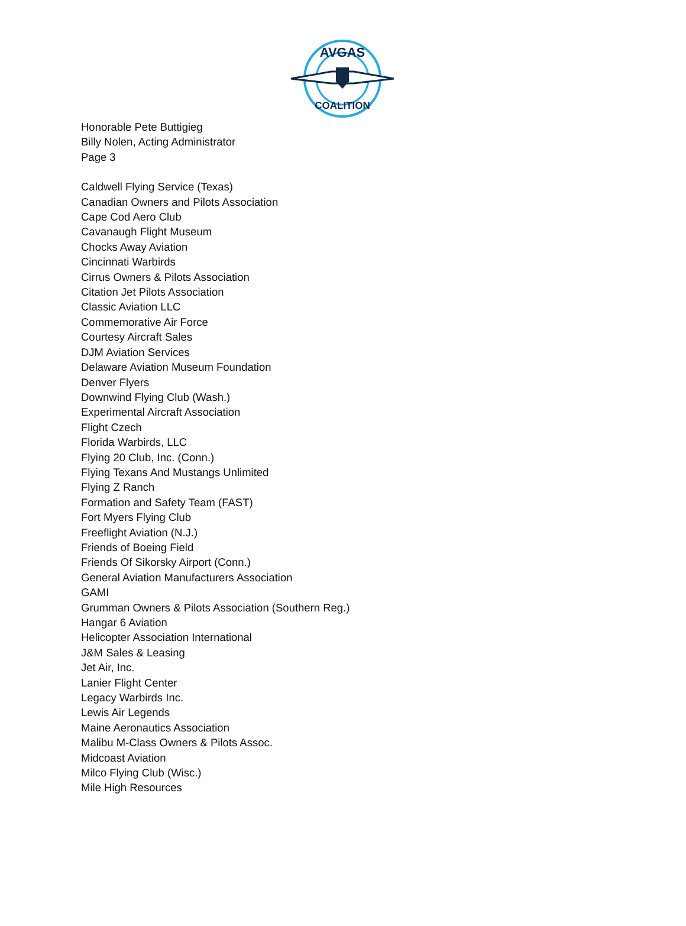AVGAS
COALITION
Honorable Pete Buttigieg
Billy Nolen, Acting Administrator
Page 3
Caldwell Flying Service (Texas)
Canadian Owners and Pilots Association
Cape Cod Aero Club
Cavanaugh Flight Museum
Chocks Away Aviation
Cincinnati Warbirds
Cirrus Owners & Pilots Association
Citation Jet Pilots Association
Classic Aviation LLC
Commemorative Air Force
Courtesy Aircraft Sales
DJM Aviation Services
Delaware Aviation Museum Foundation
Denver Flyers
Downwind Flying Club (Wash.)
Experimental Aircraft Association
Flight Czech
Florida Warbirds, LLC
Flying 20 Club, Inc. (Conn.)
Flying Texans And Mustangs Unlimited
Flying Z Ranch
Formation and Safety Team (FAST)
Fort Myers Flying Club
Freeflight Aviation (N.J.)
Friends of Boeing Field
Friends Of Sikorsky Airport (Conn.)
General Aviation Manufacturers Association
GAMI
Grumman Owners & Pilots Association (Southern Reg.)
Hangar 6 Aviation
Helicopter Association International
J&M Sales & Leasing
Jet Air, Inc.
Lanier Flight Center
Legacy Warbirds Inc.
Lewis Air Legends
Maine Aeronautics Association
Malibu M-Class Owners & Pilots Assoc.
Midcoast Aviation
Milco Flying Club (Wisc.)
Mile High Resources